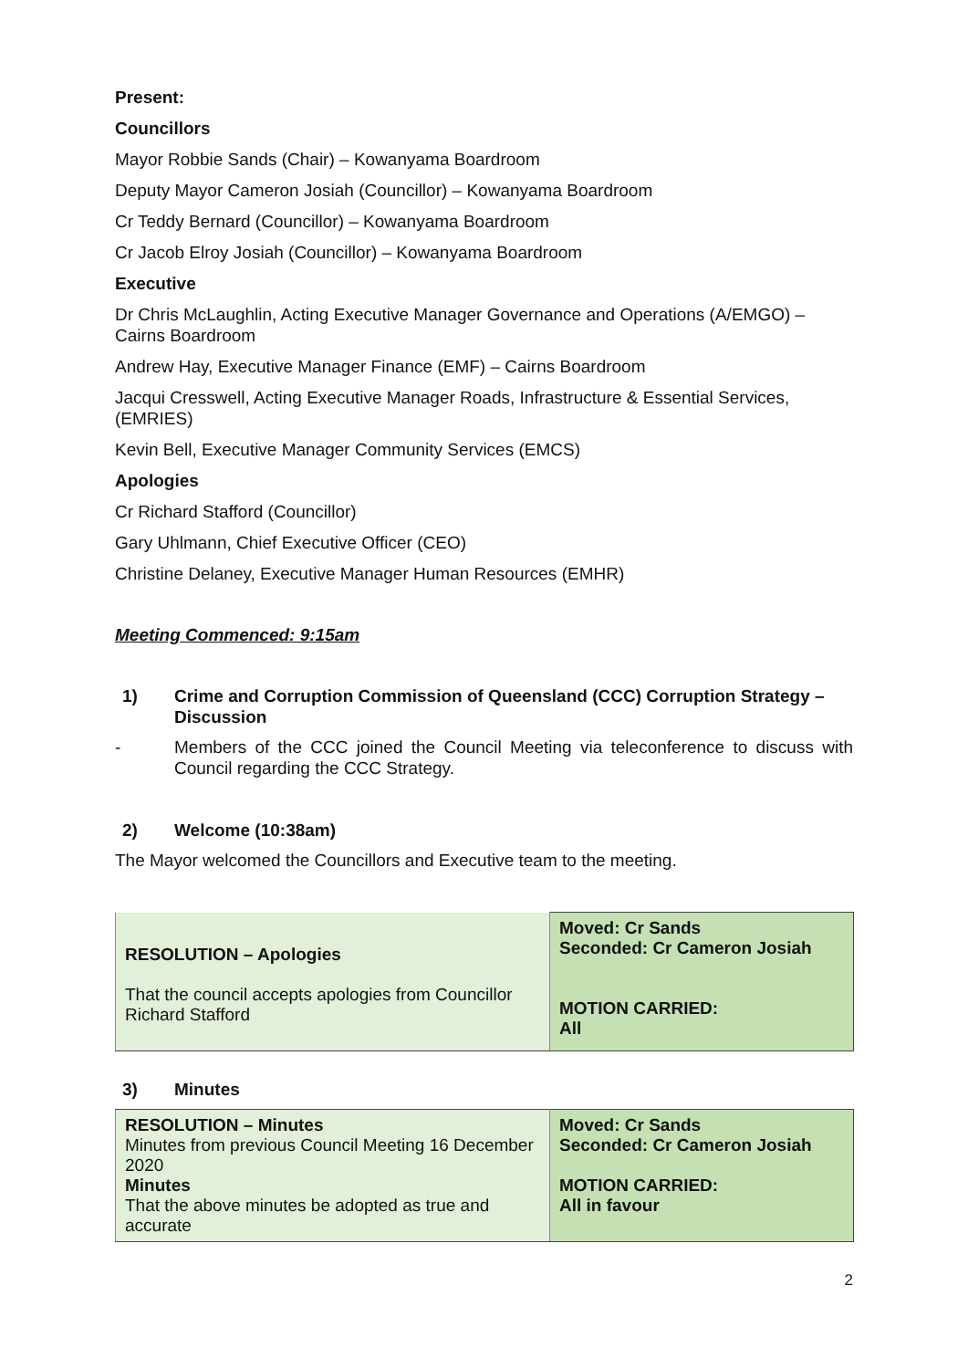Present:
Councillors
Mayor Robbie Sands (Chair) – Kowanyama Boardroom
Deputy Mayor Cameron Josiah (Councillor) – Kowanyama Boardroom
Cr Teddy Bernard (Councillor) – Kowanyama Boardroom
Cr Jacob Elroy Josiah (Councillor) – Kowanyama Boardroom
Executive
Dr Chris McLaughlin, Acting Executive Manager Governance and Operations (A/EMGO) – Cairns Boardroom
Andrew Hay, Executive Manager Finance (EMF) – Cairns Boardroom
Jacqui Cresswell, Acting Executive Manager Roads, Infrastructure & Essential Services, (EMRIES)
Kevin Bell, Executive Manager Community Services (EMCS)
Apologies
Cr Richard Stafford (Councillor)
Gary Uhlmann, Chief Executive Officer (CEO)
Christine Delaney, Executive Manager Human Resources (EMHR)
Meeting Commenced: 9:15am
1) Crime and Corruption Commission of Queensland (CCC) Corruption Strategy – Discussion
- Members of the CCC joined the Council Meeting via teleconference to discuss with Council regarding the CCC Strategy.
2) Welcome (10:38am)
The Mayor welcomed the Councillors and Executive team to the meeting.
| RESOLUTION – Apologies That the council accepts apologies from Councillor Richard Stafford | Moved: Cr Sands Seconded: Cr Cameron Josiah MOTION CARRIED: All |
3) Minutes
| RESOLUTION – Minutes Minutes from previous Council Meeting 16 December 2020 Minutes That the above minutes be adopted as true and accurate | Moved: Cr Sands Seconded: Cr Cameron Josiah MOTION CARRIED: All in favour |
2